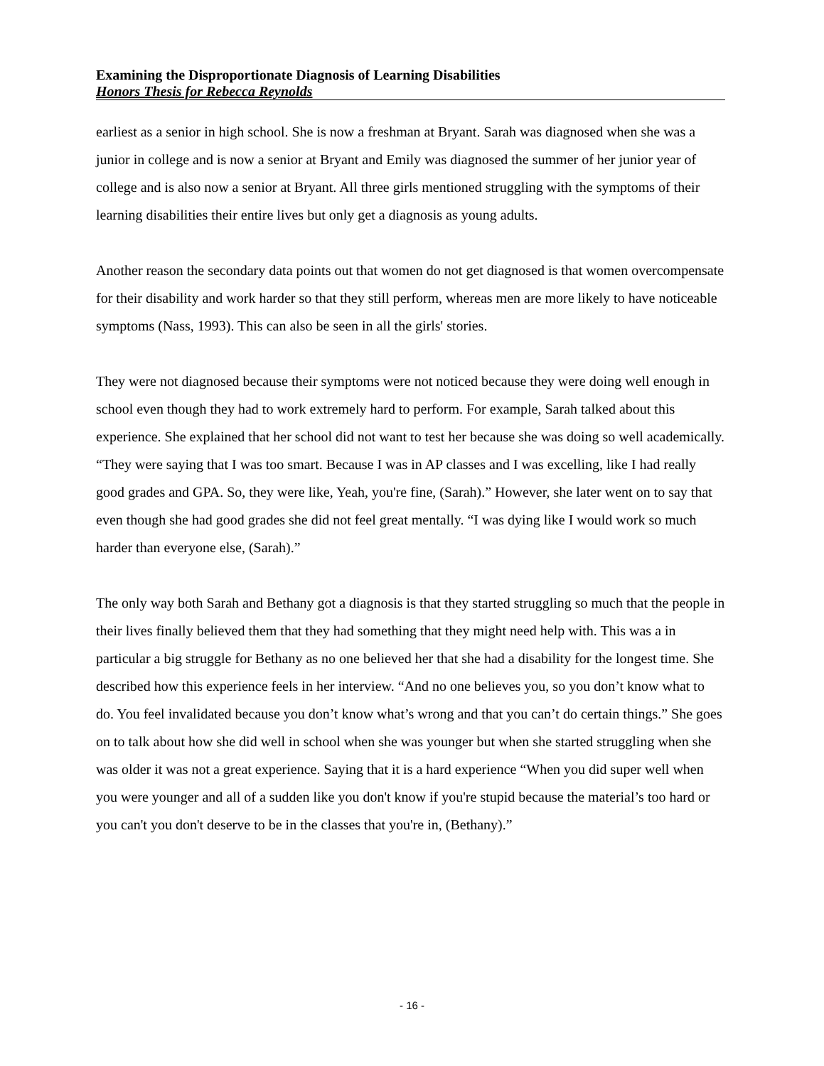Examining the Disproportionate Diagnosis of Learning Disabilities
Honors Thesis for Rebecca Reynolds
earliest as a senior in high school. She is now a freshman at Bryant. Sarah was diagnosed when she was a junior in college and is now a senior at Bryant and Emily was diagnosed the summer of her junior year of college and is also now a senior at Bryant. All three girls mentioned struggling with the symptoms of their learning disabilities their entire lives but only get a diagnosis as young adults.
Another reason the secondary data points out that women do not get diagnosed is that women overcompensate for their disability and work harder so that they still perform, whereas men are more likely to have noticeable symptoms (Nass, 1993). This can also be seen in all the girls' stories.
They were not diagnosed because their symptoms were not noticed because they were doing well enough in school even though they had to work extremely hard to perform. For example, Sarah talked about this experience. She explained that her school did not want to test her because she was doing so well academically. “They were saying that I was too smart. Because I was in AP classes and I was excelling, like I had really good grades and GPA. So, they were like, Yeah, you're fine, (Sarah).” However, she later went on to say that even though she had good grades she did not feel great mentally. “I was dying like I would work so much harder than everyone else, (Sarah).”
The only way both Sarah and Bethany got a diagnosis is that they started struggling so much that the people in their lives finally believed them that they had something that they might need help with. This was a in particular a big struggle for Bethany as no one believed her that she had a disability for the longest time. She described how this experience feels in her interview. “And no one believes you, so you don’t know what to do. You feel invalidated because you don’t know what’s wrong and that you can’t do certain things.” She goes on to talk about how she did well in school when she was younger but when she started struggling when she was older it was not a great experience. Saying that it is a hard experience “When you did super well when you were younger and all of a sudden like you don't know if you're stupid because the material’s too hard or you can't you don't deserve to be in the classes that you're in, (Bethany).”
- 16 -